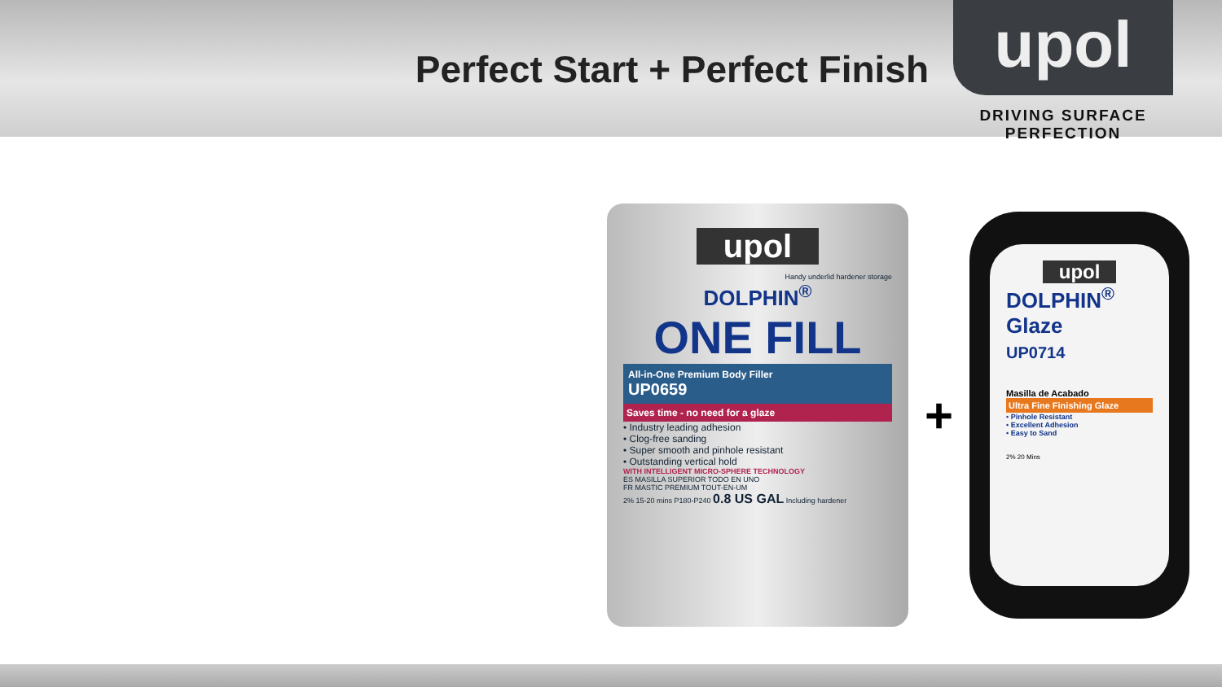Perfect Start + Perfect Finish
upol
DRIVING SURFACE PERFECTION
upol
Handy underlid hardener storage
DOLPHIN<sup>®</sup>
ONE FILL
All-in-One Premium Body Filler
UP0659
Saves time - no need for a glaze
• Industry leading adhesion
• Clog-free sanding
• Super smooth and pinhole resistant
• Outstanding vertical hold
WITH INTELLIGENT MICRO-SPHERE TECHNOLOGY
ES MASILLA SUPERIOR TODO EN UNO
FR MASTIC PREMIUM TOUT-EN-UM
2% 15-20 mins P180-P240 0.8 US GAL Including hardener
+
upol
DOLPHIN<sup>®</sup>
Glaze
UP0714
Masilla de Acabado
Ultra Fine Finishing Glaze
• Pinhole Resistant
• Excellent Adhesion
• Easy to Sand
2% 20 Mins